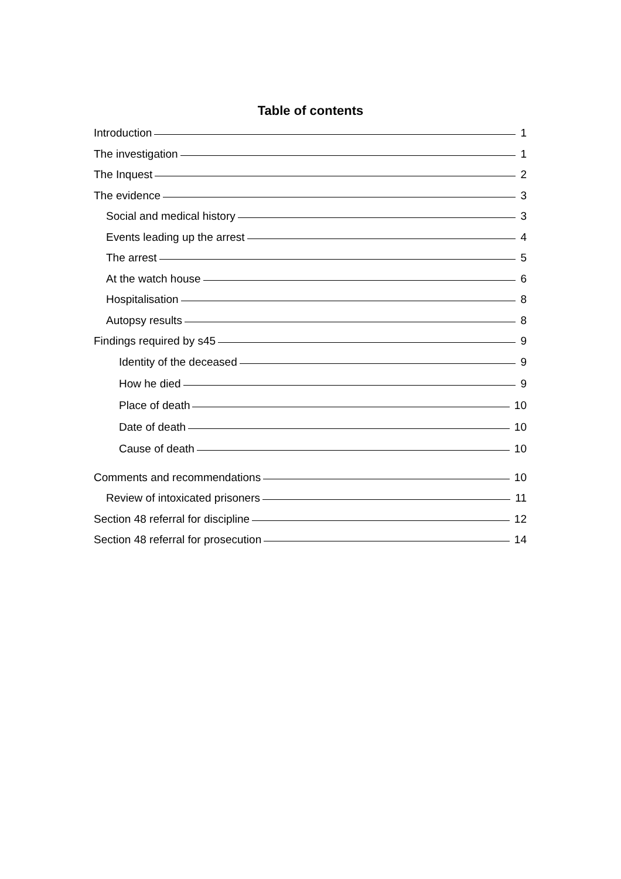Table of contents
Introduction 1
The investigation 1
The Inquest 2
The evidence 3
Social and medical history 3
Events leading up the arrest 4
The arrest 5
At the watch house 6
Hospitalisation 8
Autopsy results 8
Findings required by s45 9
Identity of the deceased 9
How he died 9
Place of death 10
Date of death 10
Cause of death 10
Comments and recommendations 10
Review of intoxicated prisoners 11
Section 48 referral for discipline 12
Section 48 referral for prosecution 14